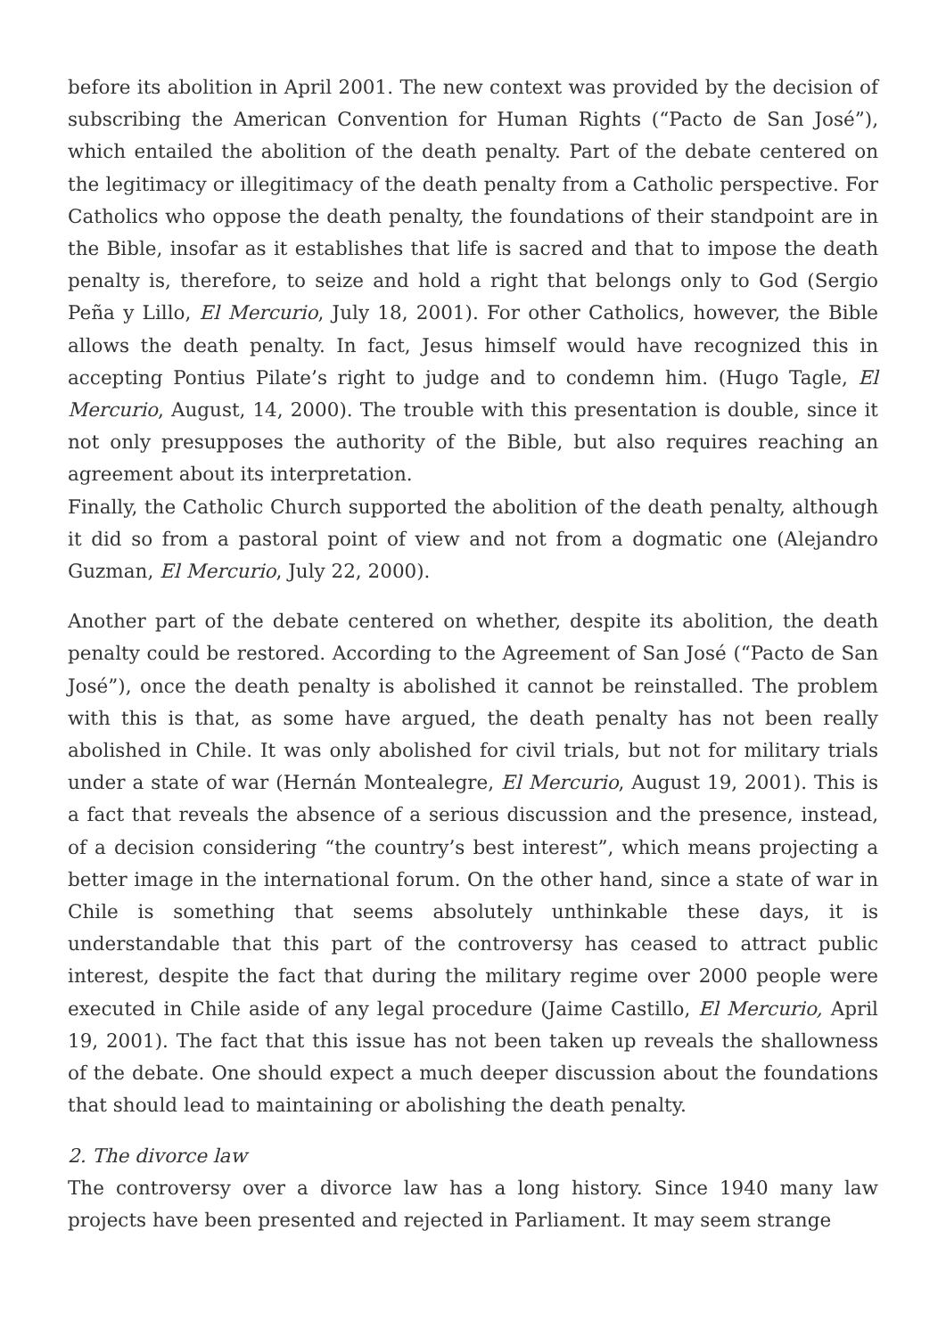before its abolition in April 2001. The new context was provided by the decision of subscribing the American Convention for Human Rights (“Pacto de San José”), which entailed the abolition of the death penalty. Part of the debate centered on the legitimacy or illegitimacy of the death penalty from a Catholic perspective. For Catholics who oppose the death penalty, the foundations of their standpoint are in the Bible, insofar as it establishes that life is sacred and that to impose the death penalty is, therefore, to seize and hold a right that belongs only to God (Sergio Peña y Lillo, El Mercurio, July 18, 2001). For other Catholics, however, the Bible allows the death penalty. In fact, Jesus himself would have recognized this in accepting Pontius Pilate’s right to judge and to condemn him. (Hugo Tagle, El Mercurio, August, 14, 2000). The trouble with this presentation is double, since it not only presupposes the authority of the Bible, but also requires reaching an agreement about its interpretation.
Finally, the Catholic Church supported the abolition of the death penalty, although it did so from a pastoral point of view and not from a dogmatic one (Alejandro Guzman, El Mercurio, July 22, 2000).
Another part of the debate centered on whether, despite its abolition, the death penalty could be restored. According to the Agreement of San José (“Pacto de San José”), once the death penalty is abolished it cannot be reinstalled. The problem with this is that, as some have argued, the death penalty has not been really abolished in Chile. It was only abolished for civil trials, but not for military trials under a state of war (Hernán Montealegre, El Mercurio, August 19, 2001). This is a fact that reveals the absence of a serious discussion and the presence, instead, of a decision considering “the country’s best interest”, which means projecting a better image in the international forum. On the other hand, since a state of war in Chile is something that seems absolutely unthinkable these days, it is understandable that this part of the controversy has ceased to attract public interest, despite the fact that during the military regime over 2000 people were executed in Chile aside of any legal procedure (Jaime Castillo, El Mercurio, April 19, 2001). The fact that this issue has not been taken up reveals the shallowness of the debate. One should expect a much deeper discussion about the foundations that should lead to maintaining or abolishing the death penalty.
2. The divorce law
The controversy over a divorce law has a long history. Since 1940 many law projects have been presented and rejected in Parliament. It may seem strange